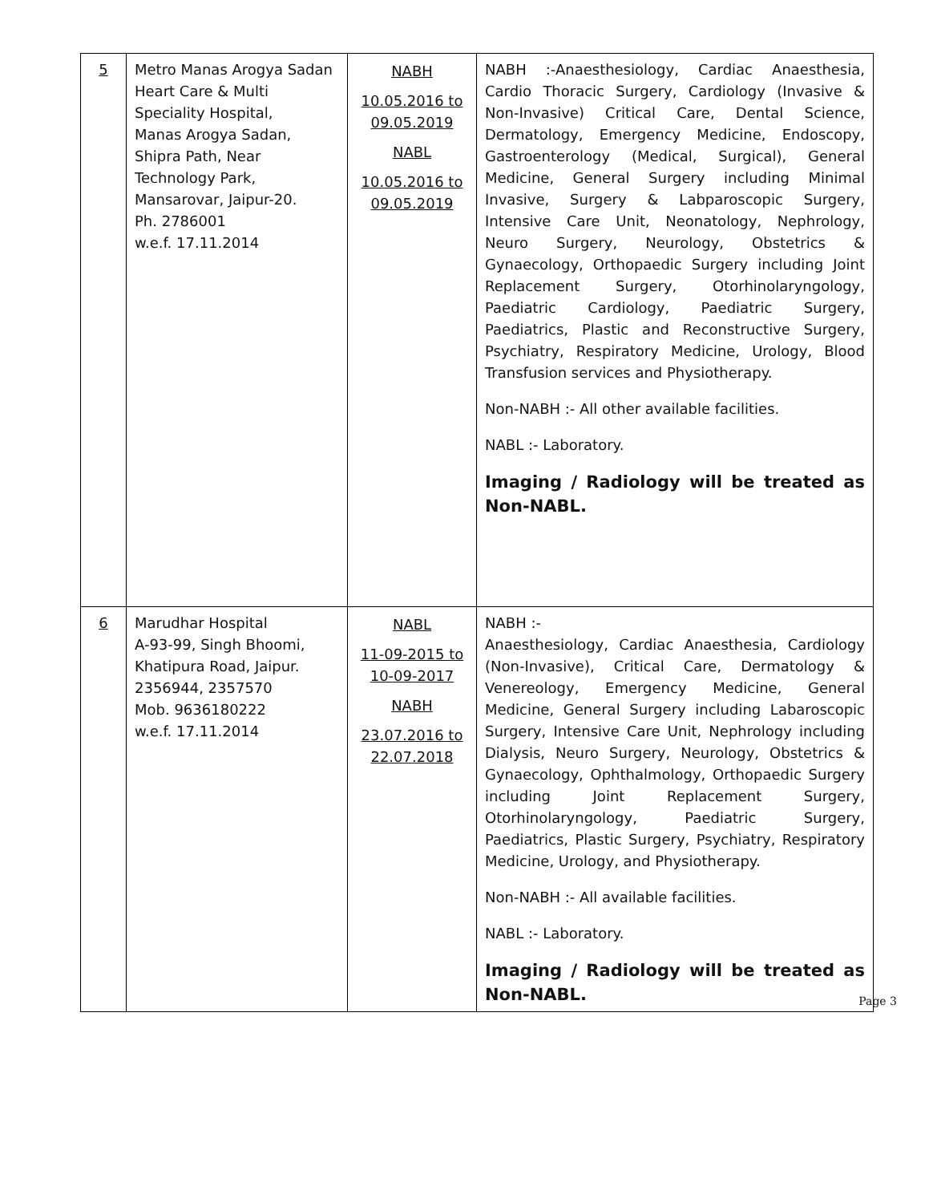| 5 | Metro Manas Arogya Sadan Heart Care & Multi Speciality Hospital, Manas Arogya Sadan, Shipra Path, Near Technology Park, Mansarovar, Jaipur-20. Ph. 2786001 w.e.f. 17.11.2014 | NABH 10.05.2016 to 09.05.2019 NABL 10.05.2016 to 09.05.2019 | NABH :-Anaesthesiology, Cardiac Anaesthesia, Cardio Thoracic Surgery, Cardiology (Invasive & Non-Invasive) Critical Care, Dental Science, Dermatology, Emergency Medicine, Endoscopy, Gastroenterology (Medical, Surgical), General Medicine, General Surgery including Minimal Invasive, Surgery & Labparoscopic Surgery, Intensive Care Unit, Neonatology, Nephrology, Neuro Surgery, Neurology, Obstetrics & Gynaecology, Orthopaedic Surgery including Joint Replacement Surgery, Otorhinolaryngology, Paediatric Cardiology, Paediatric Surgery, Paediatrics, Plastic and Reconstructive Surgery, Psychiatry, Respiratory Medicine, Urology, Blood Transfusion services and Physiotherapy. Non-NABH :- All other available facilities. NABL :- Laboratory. Imaging / Radiology will be treated as Non-NABL. |
| 6 | Marudhar Hospital A-93-99, Singh Bhoomi, Khatipura Road, Jaipur. 2356944, 2357570 Mob. 9636180222 w.e.f. 17.11.2014 | NABL 11-09-2015 to 10-09-2017 NABH 23.07.2016 to 22.07.2018 | NABH :- Anaesthesiology, Cardiac Anaesthesia, Cardiology (Non-Invasive), Critical Care, Dermatology & Venereology, Emergency Medicine, General Medicine, General Surgery including Labaroscopic Surgery, Intensive Care Unit, Nephrology including Dialysis, Neuro Surgery, Neurology, Obstetrics & Gynaecology, Ophthalmology, Orthopaedic Surgery including Joint Replacement Surgery, Otorhinolaryngology, Paediatric Surgery, Paediatrics, Plastic Surgery, Psychiatry, Respiratory Medicine, Urology, and Physiotherapy. Non-NABH :- All available facilities. NABL :- Laboratory. Imaging / Radiology will be treated as Non-NABL. |
Page 3